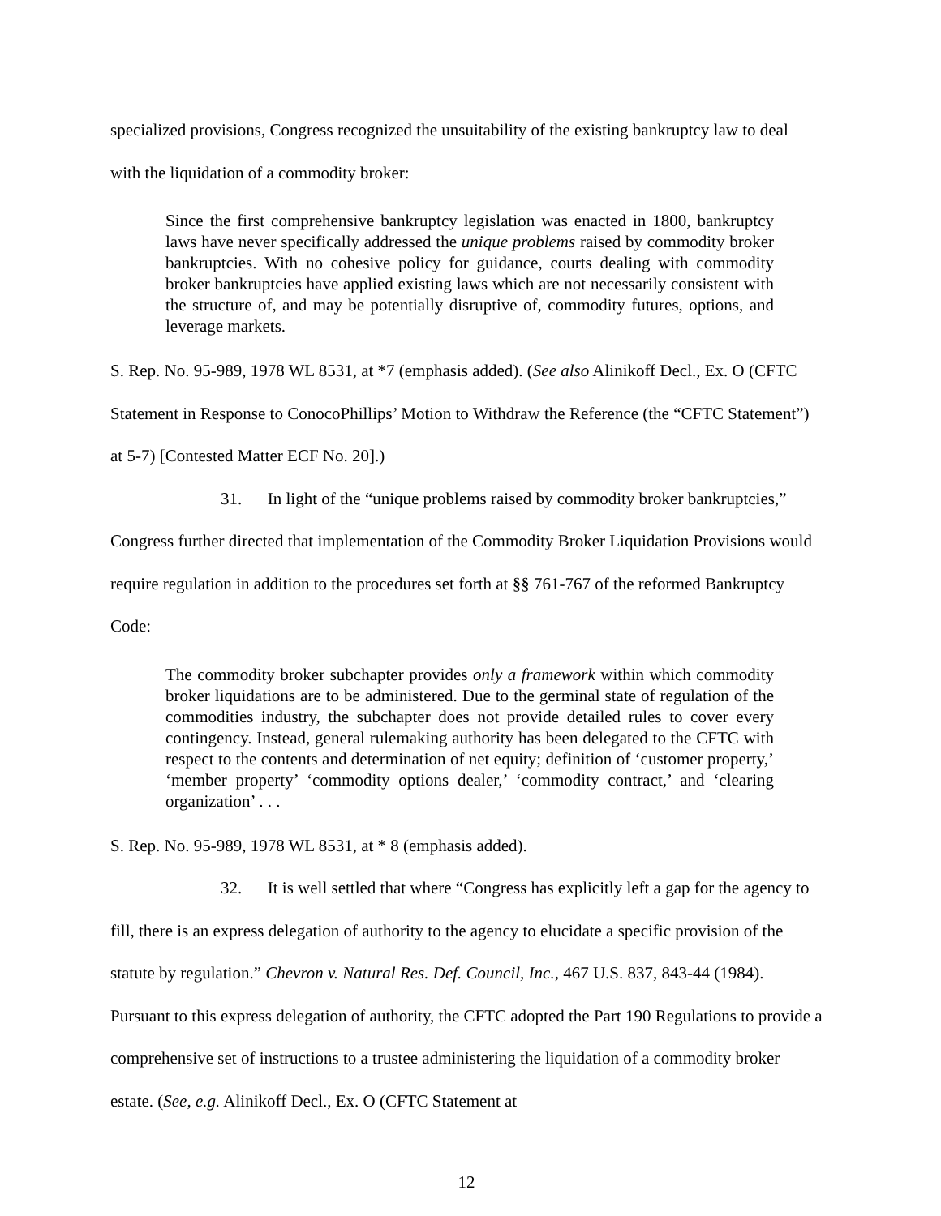specialized provisions, Congress recognized the unsuitability of the existing bankruptcy law to deal with the liquidation of a commodity broker:
Since the first comprehensive bankruptcy legislation was enacted in 1800, bankruptcy laws have never specifically addressed the unique problems raised by commodity broker bankruptcies. With no cohesive policy for guidance, courts dealing with commodity broker bankruptcies have applied existing laws which are not necessarily consistent with the structure of, and may be potentially disruptive of, commodity futures, options, and leverage markets.
S. Rep. No. 95-989, 1978 WL 8531, at *7 (emphasis added). (See also Alinikoff Decl., Ex. O (CFTC Statement in Response to ConocoPhillips’ Motion to Withdraw the Reference (the “CFTC Statement”) at 5-7) [Contested Matter ECF No. 20].)
31. In light of the “unique problems raised by commodity broker bankruptcies,” Congress further directed that implementation of the Commodity Broker Liquidation Provisions would require regulation in addition to the procedures set forth at §§ 761-767 of the reformed Bankruptcy Code:
The commodity broker subchapter provides only a framework within which commodity broker liquidations are to be administered. Due to the germinal state of regulation of the commodities industry, the subchapter does not provide detailed rules to cover every contingency. Instead, general rulemaking authority has been delegated to the CFTC with respect to the contents and determination of net equity; definition of ‘customer property,’ ‘member property’ ‘commodity options dealer,’ ‘commodity contract,’ and ‘clearing organization’ . . .
S. Rep. No. 95-989, 1978 WL 8531, at * 8 (emphasis added).
32. It is well settled that where “Congress has explicitly left a gap for the agency to fill, there is an express delegation of authority to the agency to elucidate a specific provision of the statute by regulation.” Chevron v. Natural Res. Def. Council, Inc., 467 U.S. 837, 843-44 (1984). Pursuant to this express delegation of authority, the CFTC adopted the Part 190 Regulations to provide a comprehensive set of instructions to a trustee administering the liquidation of a commodity broker estate. (See, e.g. Alinikoff Decl., Ex. O (CFTC Statement at
12